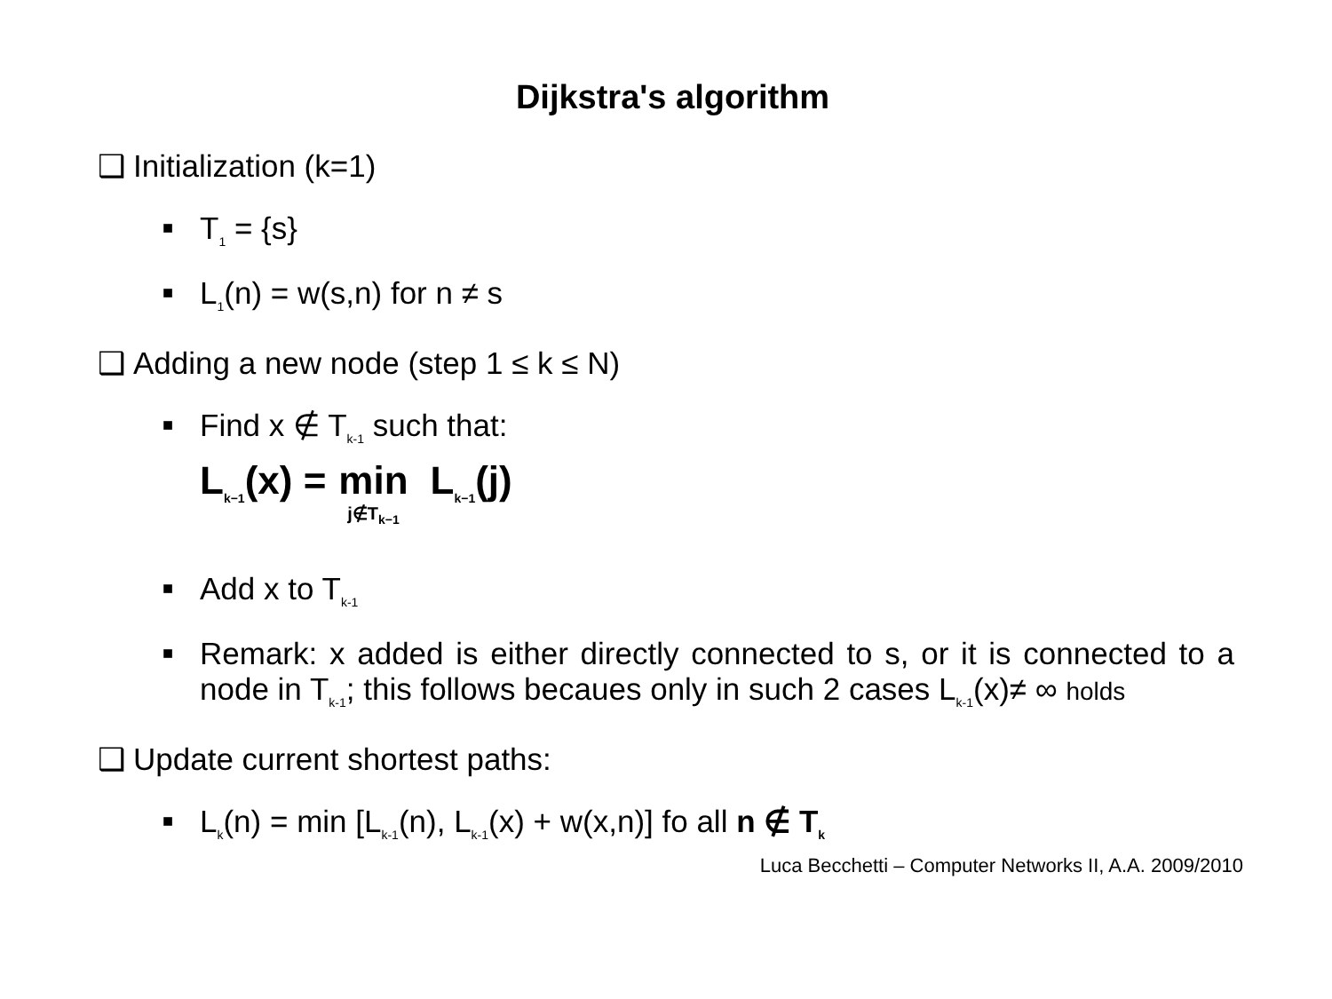Dijkstra's algorithm
❑ Initialization (k=1)
■
T<sub>1</sub> = {s}
■
L<sub>1</sub>(n) = w(s,n) for n ≠ s
❑ Adding a new node (step 1 ≤ k ≤ N)
■
Find x ∉ T<sub>k-1</sub> such that:
L<sub>k−1</sub>(x) = min j∉T<sub>k−1</sub> L<sub>k−1</sub>(j)
■
Add x to T<sub>k-1</sub>
■
Remark: x added is either directly connected to s, or it is connected to a node in T<sub>k-1</sub>; this follows becaues only in such 2 cases L<sub>k-1</sub>(x)≠ ∞ holds
❑ Update current shortest paths:
■
L<sub>k</sub>(n) = min [L<sub>k-1</sub>(n), L<sub>k-1</sub>(x) + w(x,n)] fo all n ∉ T<sub>k</sub>
Luca Becchetti – Computer Networks II, A.A. 2009/2010